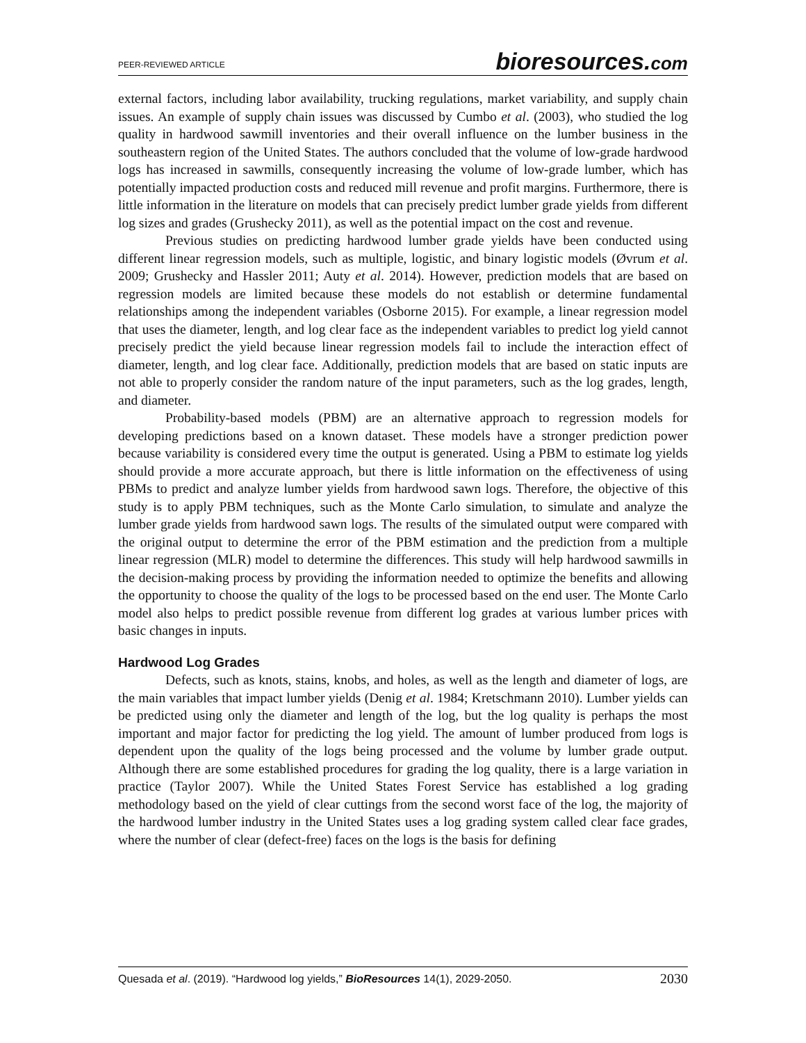PEER-REVIEWED ARTICLE
bioresources.com
external factors, including labor availability, trucking regulations, market variability, and supply chain issues. An example of supply chain issues was discussed by Cumbo et al. (2003), who studied the log quality in hardwood sawmill inventories and their overall influence on the lumber business in the southeastern region of the United States. The authors concluded that the volume of low-grade hardwood logs has increased in sawmills, consequently increasing the volume of low-grade lumber, which has potentially impacted production costs and reduced mill revenue and profit margins. Furthermore, there is little information in the literature on models that can precisely predict lumber grade yields from different log sizes and grades (Grushecky 2011), as well as the potential impact on the cost and revenue.
Previous studies on predicting hardwood lumber grade yields have been conducted using different linear regression models, such as multiple, logistic, and binary logistic models (Øvrum et al. 2009; Grushecky and Hassler 2011; Auty et al. 2014). However, prediction models that are based on regression models are limited because these models do not establish or determine fundamental relationships among the independent variables (Osborne 2015). For example, a linear regression model that uses the diameter, length, and log clear face as the independent variables to predict log yield cannot precisely predict the yield because linear regression models fail to include the interaction effect of diameter, length, and log clear face. Additionally, prediction models that are based on static inputs are not able to properly consider the random nature of the input parameters, such as the log grades, length, and diameter.
Probability-based models (PBM) are an alternative approach to regression models for developing predictions based on a known dataset. These models have a stronger prediction power because variability is considered every time the output is generated. Using a PBM to estimate log yields should provide a more accurate approach, but there is little information on the effectiveness of using PBMs to predict and analyze lumber yields from hardwood sawn logs. Therefore, the objective of this study is to apply PBM techniques, such as the Monte Carlo simulation, to simulate and analyze the lumber grade yields from hardwood sawn logs. The results of the simulated output were compared with the original output to determine the error of the PBM estimation and the prediction from a multiple linear regression (MLR) model to determine the differences. This study will help hardwood sawmills in the decision-making process by providing the information needed to optimize the benefits and allowing the opportunity to choose the quality of the logs to be processed based on the end user. The Monte Carlo model also helps to predict possible revenue from different log grades at various lumber prices with basic changes in inputs.
Hardwood Log Grades
Defects, such as knots, stains, knobs, and holes, as well as the length and diameter of logs, are the main variables that impact lumber yields (Denig et al. 1984; Kretschmann 2010). Lumber yields can be predicted using only the diameter and length of the log, but the log quality is perhaps the most important and major factor for predicting the log yield. The amount of lumber produced from logs is dependent upon the quality of the logs being processed and the volume by lumber grade output. Although there are some established procedures for grading the log quality, there is a large variation in practice (Taylor 2007). While the United States Forest Service has established a log grading methodology based on the yield of clear cuttings from the second worst face of the log, the majority of the hardwood lumber industry in the United States uses a log grading system called clear face grades, where the number of clear (defect-free) faces on the logs is the basis for defining
Quesada et al. (2019). “Hardwood log yields,” BioResources 14(1), 2029-2050. 2030